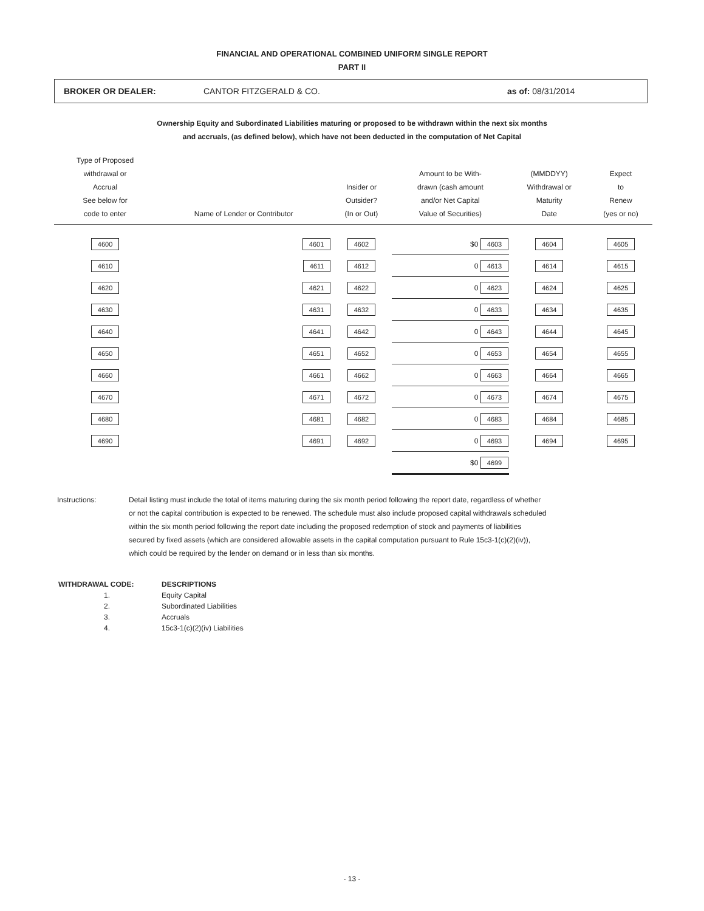FINANCIAL AND OPERATIONAL COMBINED UNIFORM SINGLE REPORT
PART II
BROKER OR DEALER: CANTOR FITZGERALD & CO. as of: 08/31/2014
Ownership Equity and Subordinated Liabilities maturing or proposed to be withdrawn within the next six months
and accruals, (as defined below), which have not been deducted in the computation of Net Capital
| Type of Proposed withdrawal or Accrual See below for code to enter | Name of Lender or Contributor | Insider or Outsider? (In or Out) | Amount to be With- drawn (cash amount and/or Net Capital Value of Securities) | (MMDDYY) Withdrawal or Maturity Date | Expect to Renew (yes or no) |
| --- | --- | --- | --- | --- | --- |
| 4600 | 4601 | 4602 | $0 4603 | 4604 | 4605 |
| 4610 | 4611 | 4612 | 0 4613 | 4614 | 4615 |
| 4620 | 4621 | 4622 | 0 4623 | 4624 | 4625 |
| 4630 | 4631 | 4632 | 0 4633 | 4634 | 4635 |
| 4640 | 4641 | 4642 | 0 4643 | 4644 | 4645 |
| 4650 | 4651 | 4652 | 0 4653 | 4654 | 4655 |
| 4660 | 4661 | 4662 | 0 4663 | 4664 | 4665 |
| 4670 | 4671 | 4672 | 0 4673 | 4674 | 4675 |
| 4680 | 4681 | 4682 | 0 4683 | 4684 | 4685 |
| 4690 | 4691 | 4692 | 0 4693 | 4694 | 4695 |
| | | | $0 4699 | | |
Instructions: Detail listing must include the total of items maturing during the six month period following the report date, regardless of whether or not the capital contribution is expected to be renewed. The schedule must also include proposed capital withdrawals scheduled within the six month period following the report date including the proposed redemption of stock and payments of liabilities secured by fixed assets (which are considered allowable assets in the capital computation pursuant to Rule 15c3-1(c)(2)(iv)), which could be required by the lender on demand or in less than six months.
| WITHDRAWAL CODE: | DESCRIPTIONS |
| 1. | Equity Capital |
| 2. | Subordinated Liabilities |
| 3. | Accruals |
| 4. | 15c3-1(c)(2)(iv) Liabilities |
- 13 -